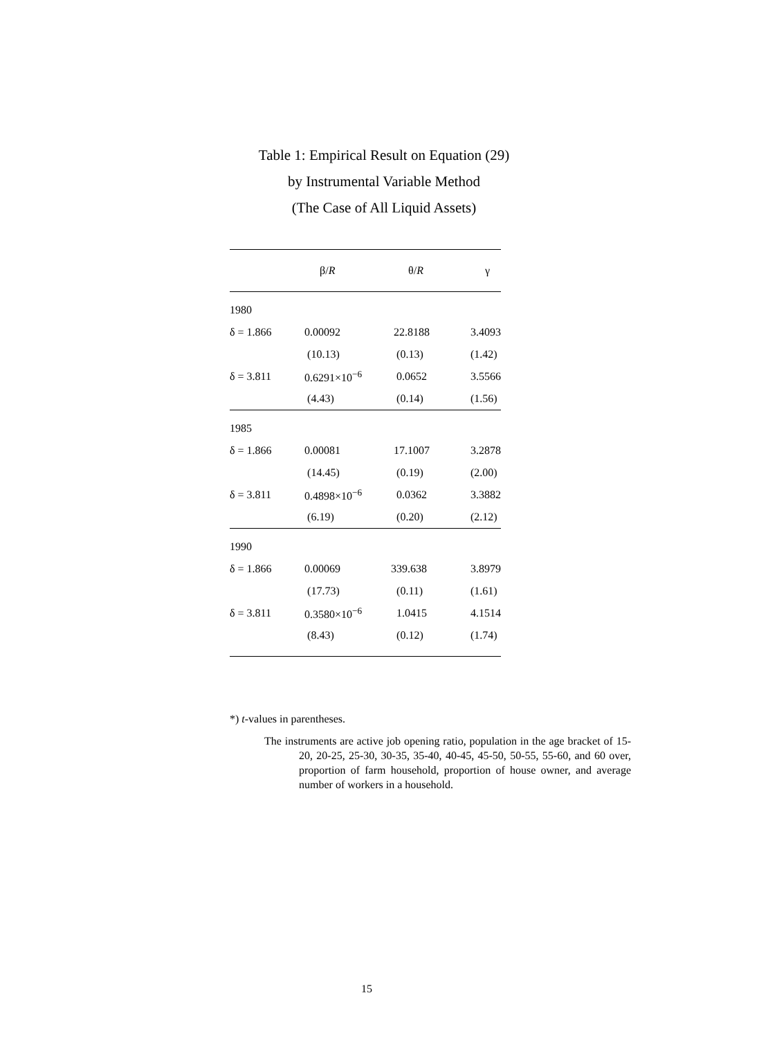Table 1: Empirical Result on Equation (29)
by Instrumental Variable Method
(The Case of All Liquid Assets)
| | β/ R | θ/ R | γ |
| --- | --- | --- | --- |
| 1980 | | | |
| δ = 1.866 | 0.00092 | 22.8188 | 3.4093 |
| | (10.13) | (0.13) | (1.42) |
| δ = 3.811 | 0.6291×10<sup>−6</sup> | 0.0652 | 3.5566 |
| | (4.43) | (0.14) | (1.56) |
| 1985 | | | |
| δ = 1.866 | 0.00081 | 17.1007 | 3.2878 |
| | (14.45) | (0.19) | (2.00) |
| δ = 3.811 | 0.4898×10<sup>−6</sup> | 0.0362 | 3.3882 |
| | (6.19) | (0.20) | (2.12) |
| 1990 | | | |
| δ = 1.866 | 0.00069 | 339.638 | 3.8979 |
| | (17.73) | (0.11) | (1.61) |
| δ = 3.811 | 0.3580×10<sup>−6</sup> | 1.0415 | 4.1514 |
| | (8.43) | (0.12) | (1.74) |
*) t-values in parentheses.
The instruments are active job opening ratio, population in the age bracket of 15-20, 20-25, 25-30, 30-35, 35-40, 40-45, 45-50, 50-55, 55-60, and 60 over, proportion of farm household, proportion of house owner, and average number of workers in a household.
15